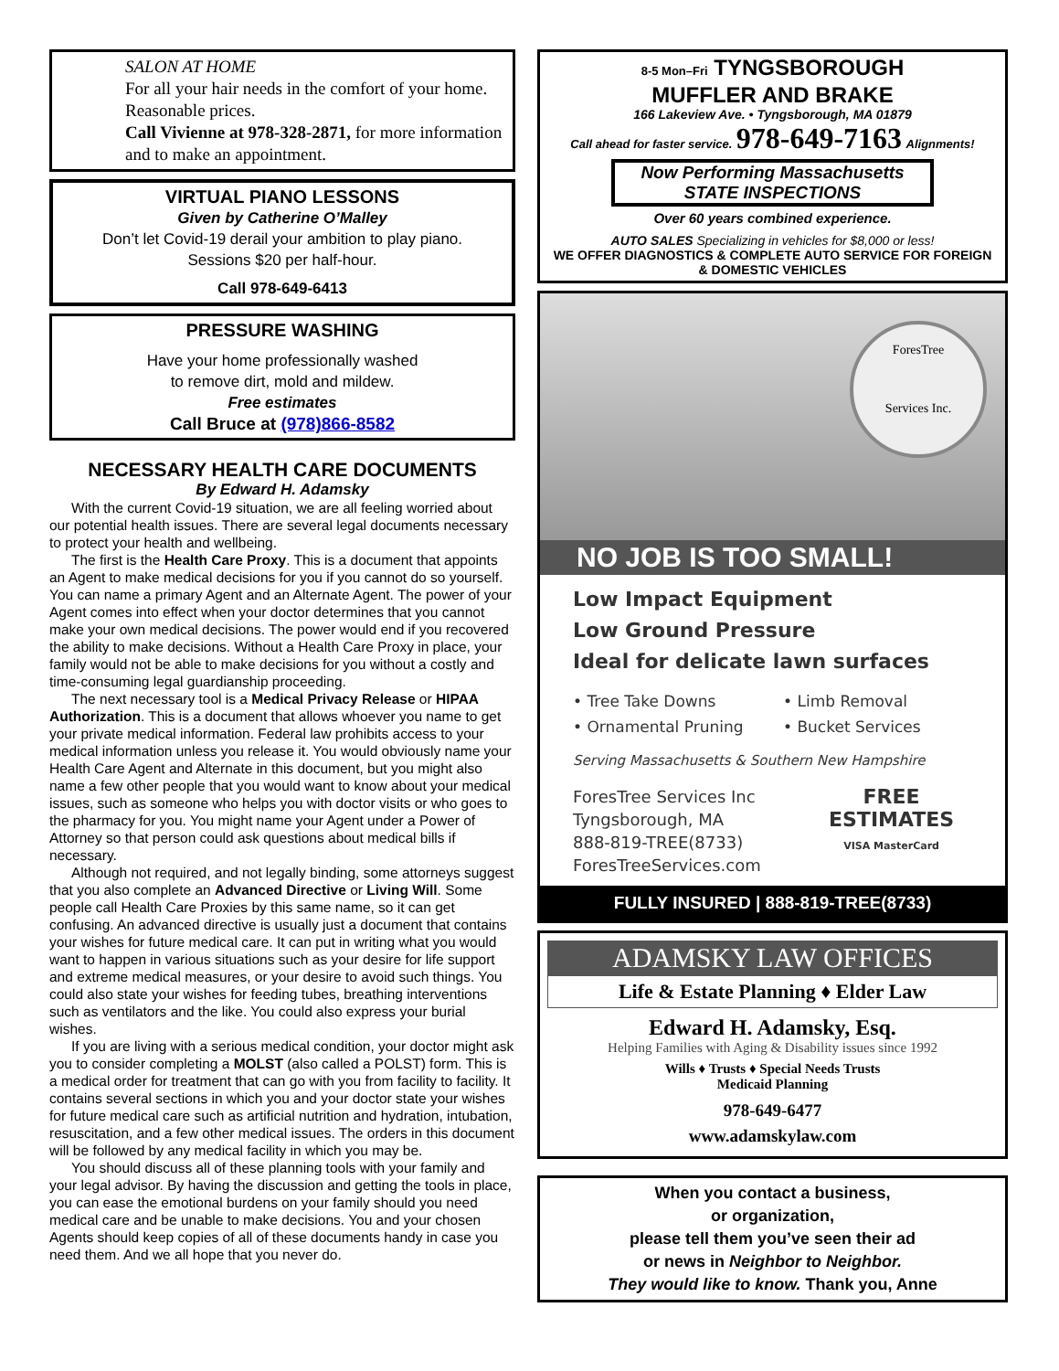SALON AT HOME
For all your hair needs in the comfort of your home. Reasonable prices.
Call Vivienne at 978-328-2871, for more information and to make an appointment.
VIRTUAL PIANO LESSONS
Given by Catherine O’Malley
Don’t let Covid-19 derail your ambition to play piano.
Sessions $20 per half-hour.
Call 978-649-6413
PRESSURE WASHING
Have your home professionally washed
to remove dirt, mold and mildew.
Free estimates
Call Bruce at (978)866-8582
NECESSARY HEALTH CARE DOCUMENTS
By Edward H. Adamsky
With the current Covid-19 situation, we are all feeling worried about our potential health issues. There are several legal documents necessary to protect your health and wellbeing.
The first is the Health Care Proxy. This is a document that appoints an Agent to make medical decisions for you if you cannot do so yourself. You can name a primary Agent and an Alternate Agent. The power of your Agent comes into effect when your doctor determines that you cannot make your own medical decisions. The power would end if you recovered the ability to make decisions. Without a Health Care Proxy in place, your family would not be able to make decisions for you without a costly and time-consuming legal guardianship proceeding.
The next necessary tool is a Medical Privacy Release or HIPAA Authorization. This is a document that allows whoever you name to get your private medical information. Federal law prohibits access to your medical information unless you release it. You would obviously name your Health Care Agent and Alternate in this document, but you might also name a few other people that you would want to know about your medical issues, such as someone who helps you with doctor visits or who goes to the pharmacy for you. You might name your Agent under a Power of Attorney so that person could ask questions about medical bills if necessary.
Although not required, and not legally binding, some attorneys suggest that you also complete an Advanced Directive or Living Will. Some people call Health Care Proxies by this same name, so it can get confusing. An advanced directive is usually just a document that contains your wishes for future medical care. It can put in writing what you would want to happen in various situations such as your desire for life support and extreme medical measures, or your desire to avoid such things. You could also state your wishes for feeding tubes, breathing interventions such as ventilators and the like. You could also express your burial wishes.
If you are living with a serious medical condition, your doctor might ask you to consider completing a MOLST (also called a POLST) form. This is a medical order for treatment that can go with you from facility to facility. It contains several sections in which you and your doctor state your wishes for future medical care such as artificial nutrition and hydration, intubation, resuscitation, and a few other medical issues. The orders in this document will be followed by any medical facility in which you may be.
You should discuss all of these planning tools with your family and your legal advisor. By having the discussion and getting the tools in place, you can ease the emotional burdens on your family should you need medical care and be unable to make decisions. You and your chosen Agents should keep copies of all of these documents handy in case you need them. And we all hope that you never do.
8-5 Mon–Fri TYNGSBOROUGH
MUFFLER AND BRAKE
166 Lakeview Ave. • Tyngsborough, MA 01879
Call ahead for faster service. 978-649-7163 Alignments!
Now Performing Massachusetts
STATE INSPECTIONS
Over 60 years combined experience.
AUTO SALES Specializing in vehicles for $8,000 or less!
WE OFFER DIAGNOSTICS & COMPLETE AUTO SERVICE FOR FOREIGN & DOMESTIC VEHICLES
ForesTree
Services Inc.
NO JOB IS TOO SMALL!
Low Impact Equipment
Low Ground Pressure
Ideal for delicate lawn surfaces
• Tree Take Downs
• Ornamental Pruning
• Limb Removal
• Bucket Services
Serving Massachusetts & Southern New Hampshire
ForesTree Services Inc
Tyngsborough, MA
888-819-TREE(8733)
ForesTreeServices.com
FREE
ESTIMATES
VISA MasterCard
FULLY INSURED | 888-819-TREE(8733)
ADAMSKY LAW OFFICES
Life & Estate Planning ♦ Elder Law
Edward H. Adamsky, Esq.
Helping Families with Aging & Disability issues since 1992
Wills ♦ Trusts ♦ Special Needs Trusts
Medicaid Planning
978-649-6477
www.adamskylaw.com
When you contact a business,
or organization,
please tell them you’ve seen their ad
or news in Neighbor to Neighbor.
They would like to know. Thank you, Anne